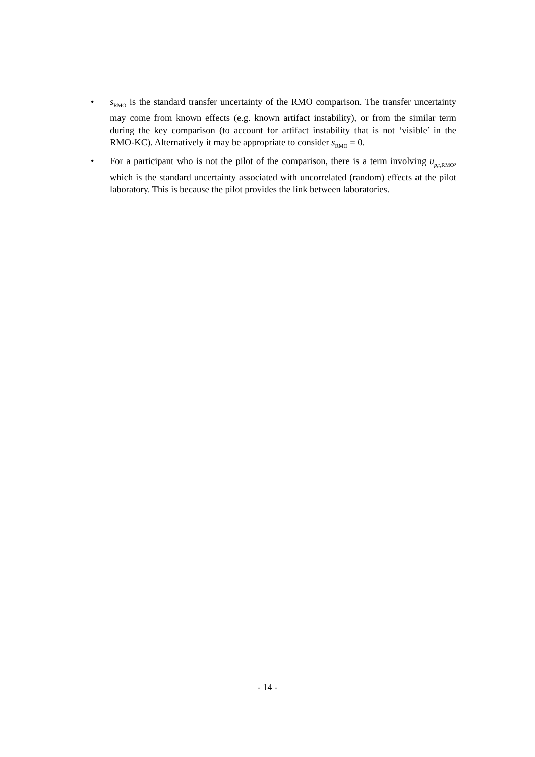• s<sub>RMO</sub> is the standard transfer uncertainty of the RMO comparison. The transfer uncertainty may come from known effects (e.g. known artifact instability), or from the similar term during the key comparison (to account for artifact instability that is not ‘visible’ in the RMO-KC). Alternatively it may be appropriate to consider s<sub>RMO</sub> = 0.
• For a participant who is not the pilot of the comparison, there is a term involving u<sub>p,r,RMO</sub>, which is the standard uncertainty associated with uncorrelated (random) effects at the pilot laboratory. This is because the pilot provides the link between laboratories.
- 14 -